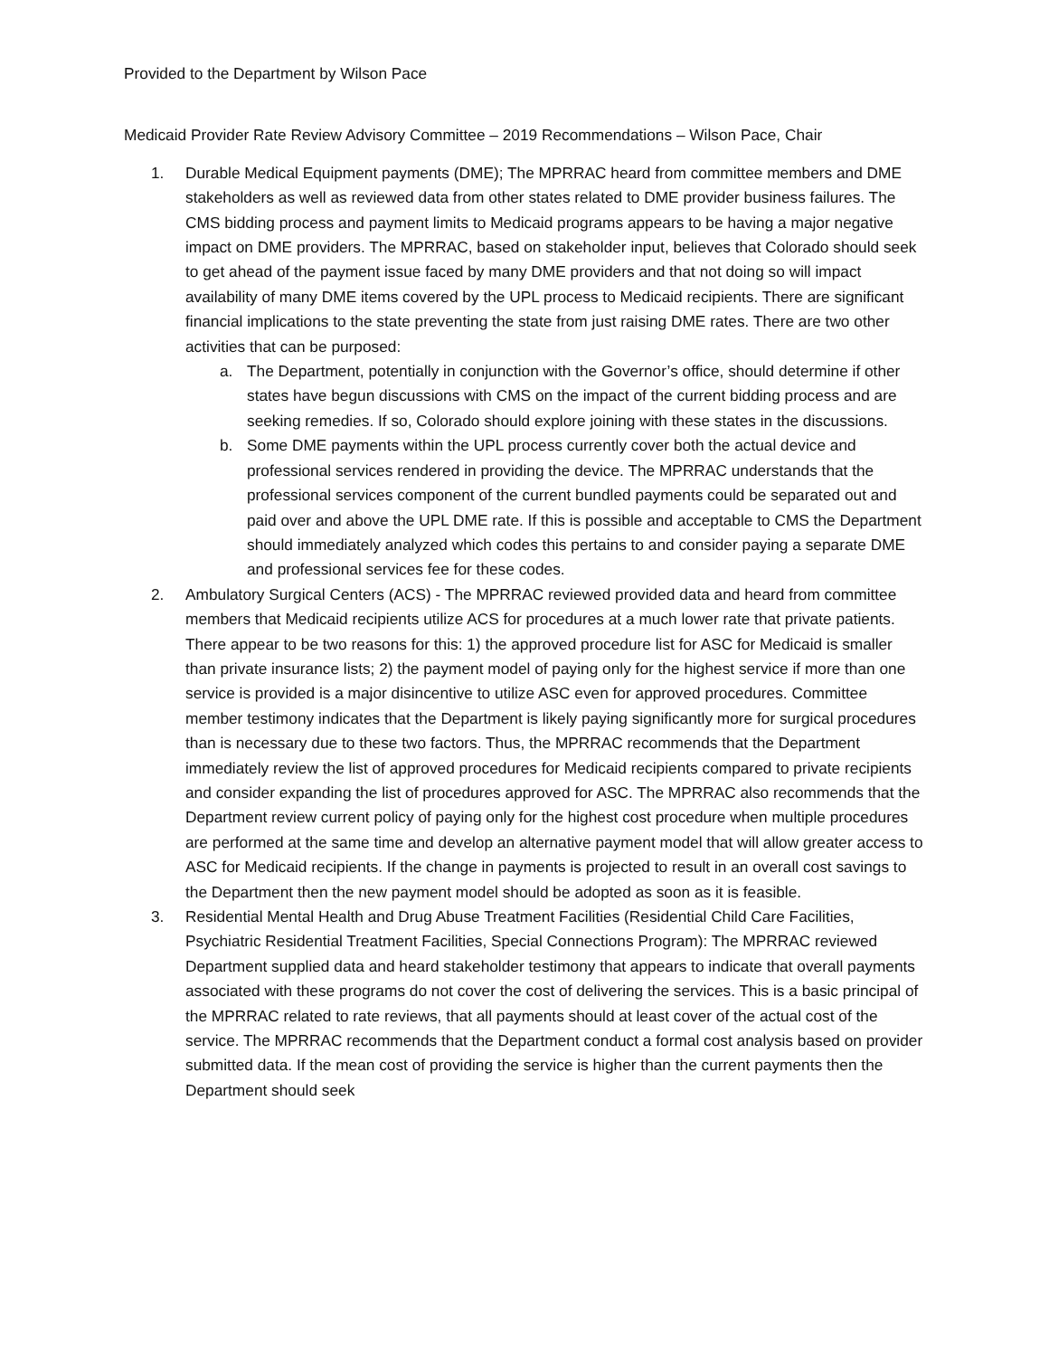Provided to the Department by Wilson Pace
Medicaid Provider Rate Review Advisory Committee – 2019 Recommendations – Wilson Pace, Chair
1. Durable Medical Equipment payments (DME); The MPRRAC heard from committee members and DME stakeholders as well as reviewed data from other states related to DME provider business failures. The CMS bidding process and payment limits to Medicaid programs appears to be having a major negative impact on DME providers. The MPRRAC, based on stakeholder input, believes that Colorado should seek to get ahead of the payment issue faced by many DME providers and that not doing so will impact availability of many DME items covered by the UPL process to Medicaid recipients. There are significant financial implications to the state preventing the state from just raising DME rates. There are two other activities that can be purposed:
a. The Department, potentially in conjunction with the Governor’s office, should determine if other states have begun discussions with CMS on the impact of the current bidding process and are seeking remedies. If so, Colorado should explore joining with these states in the discussions.
b. Some DME payments within the UPL process currently cover both the actual device and professional services rendered in providing the device. The MPRRAC understands that the professional services component of the current bundled payments could be separated out and paid over and above the UPL DME rate. If this is possible and acceptable to CMS the Department should immediately analyzed which codes this pertains to and consider paying a separate DME and professional services fee for these codes.
2. Ambulatory Surgical Centers (ACS) - The MPRRAC reviewed provided data and heard from committee members that Medicaid recipients utilize ACS for procedures at a much lower rate that private patients. There appear to be two reasons for this: 1) the approved procedure list for ASC for Medicaid is smaller than private insurance lists; 2) the payment model of paying only for the highest service if more than one service is provided is a major disincentive to utilize ASC even for approved procedures. Committee member testimony indicates that the Department is likely paying significantly more for surgical procedures than is necessary due to these two factors. Thus, the MPRRAC recommends that the Department immediately review the list of approved procedures for Medicaid recipients compared to private recipients and consider expanding the list of procedures approved for ASC. The MPRRAC also recommends that the Department review current policy of paying only for the highest cost procedure when multiple procedures are performed at the same time and develop an alternative payment model that will allow greater access to ASC for Medicaid recipients. If the change in payments is projected to result in an overall cost savings to the Department then the new payment model should be adopted as soon as it is feasible.
3. Residential Mental Health and Drug Abuse Treatment Facilities (Residential Child Care Facilities, Psychiatric Residential Treatment Facilities, Special Connections Program): The MPRRAC reviewed Department supplied data and heard stakeholder testimony that appears to indicate that overall payments associated with these programs do not cover the cost of delivering the services. This is a basic principal of the MPRRAC related to rate reviews, that all payments should at least cover of the actual cost of the service. The MPRRAC recommends that the Department conduct a formal cost analysis based on provider submitted data. If the mean cost of providing the service is higher than the current payments then the Department should seek